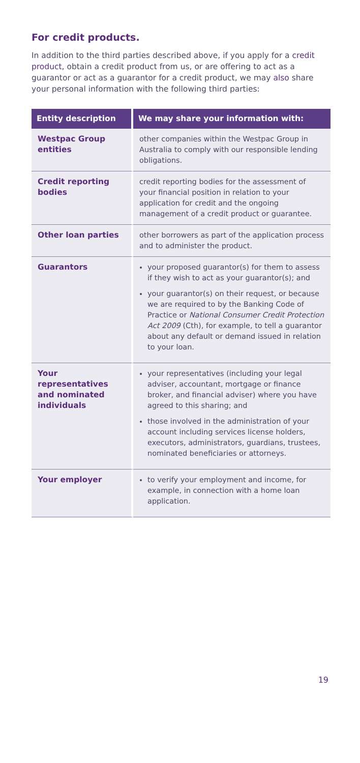For credit products.
In addition to the third parties described above, if you apply for a credit product, obtain a credit product from us, or are offering to act as a guarantor or act as a guarantor for a credit product, we may also share your personal information with the following third parties:
| Entity description | We may share your information with: |
| --- | --- |
| Westpac Group entities | other companies within the Westpac Group in Australia to comply with our responsible lending obligations. |
| Credit reporting bodies | credit reporting bodies for the assessment of your financial position in relation to your application for credit and the ongoing management of a credit product or guarantee. |
| Other loan parties | other borrowers as part of the application process and to administer the product. |
| Guarantors | your proposed guarantor(s) for them to assess if they wish to act as your guarantor(s); and your guarantor(s) on their request, or because we are required to by the Banking Code of Practice or National Consumer Credit Protection Act 2009 (Cth), for example, to tell a guarantor about any default or demand issued in relation to your loan. |
| Your representatives and nominated individuals | your representatives (including your legal adviser, accountant, mortgage or finance broker, and financial adviser) where you have agreed to this sharing; and those involved in the administration of your account including services license holders, executors, administrators, guardians, trustees, nominated beneficiaries or attorneys. |
| Your employer | to verify your employment and income, for example, in connection with a home loan application. |
19